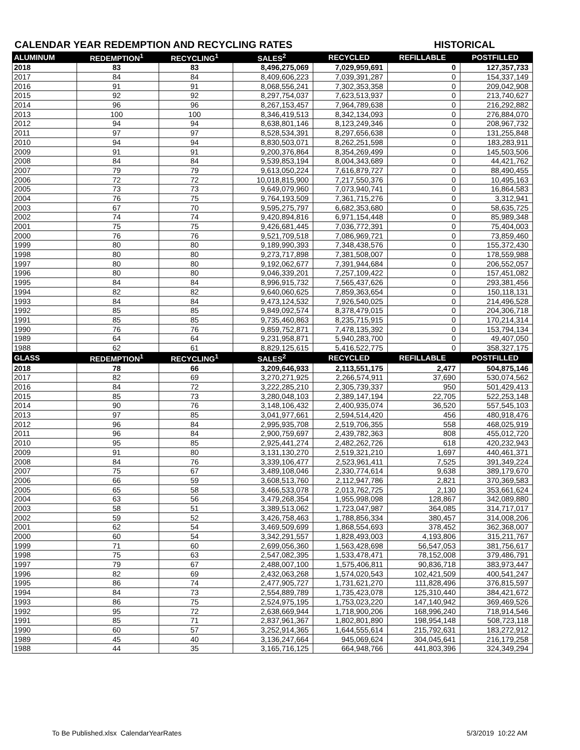CALENDAR YEAR REDEMPTION AND RECYCLING RATES HISTORICAL
| ALUMINUM | REDEMPTION<sup>1</sup> | RECYCLING<sup>1</sup> | SALES<sup>2</sup> | RECYCLED | REFILLABLE | POSTFILLED |
| --- | --- | --- | --- | --- | --- | --- |
| 2018 | 83 | 83 | 8,496,275,069 | 7,029,959,691 | 0 | 127,357,733 |
| 2017 | 84 | 84 | 8,409,606,223 | 7,039,391,287 | 0 | 154,337,149 |
| 2016 | 91 | 91 | 8,068,556,241 | 7,302,353,358 | 0 | 209,042,908 |
| 2015 | 92 | 92 | 8,297,754,037 | 7,623,513,937 | 0 | 213,740,627 |
| 2014 | 96 | 96 | 8,267,153,457 | 7,964,789,638 | 0 | 216,292,882 |
| 2013 | 100 | 100 | 8,346,419,513 | 8,342,134,093 | 0 | 276,884,070 |
| 2012 | 94 | 94 | 8,638,801,146 | 8,123,249,346 | 0 | 208,967,732 |
| 2011 | 97 | 97 | 8,528,534,391 | 8,297,656,638 | 0 | 131,255,848 |
| 2010 | 94 | 94 | 8,830,503,071 | 8,262,251,598 | 0 | 183,283,911 |
| 2009 | 91 | 91 | 9,200,376,864 | 8,354,269,499 | 0 | 145,503,506 |
| 2008 | 84 | 84 | 9,539,853,194 | 8,004,343,689 | 0 | 44,421,762 |
| 2007 | 79 | 79 | 9,613,050,224 | 7,616,879,727 | 0 | 88,490,455 |
| 2006 | 72 | 72 | 10,018,815,900 | 7,217,550,376 | 0 | 10,495,163 |
| 2005 | 73 | 73 | 9,649,079,960 | 7,073,940,741 | 0 | 16,864,583 |
| 2004 | 76 | 75 | 9,764,193,509 | 7,361,715,276 | 0 | 3,312,941 |
| 2003 | 67 | 70 | 9,595,275,797 | 6,682,353,680 | 0 | 58,635,725 |
| 2002 | 74 | 74 | 9,420,894,816 | 6,971,154,448 | 0 | 85,989,348 |
| 2001 | 75 | 75 | 9,426,681,445 | 7,036,772,391 | 0 | 75,404,003 |
| 2000 | 76 | 76 | 9,521,709,518 | 7,086,969,721 | 0 | 73,859,460 |
| 1999 | 80 | 80 | 9,189,990,393 | 7,348,438,576 | 0 | 155,372,430 |
| 1998 | 80 | 80 | 9,273,717,898 | 7,381,508,007 | 0 | 178,559,988 |
| 1997 | 80 | 80 | 9,192,062,677 | 7,391,944,684 | 0 | 206,552,057 |
| 1996 | 80 | 80 | 9,046,339,201 | 7,257,109,422 | 0 | 157,451,082 |
| 1995 | 84 | 84 | 8,996,915,732 | 7,565,437,626 | 0 | 293,381,456 |
| 1994 | 82 | 82 | 9,640,060,625 | 7,859,363,654 | 0 | 150,118,131 |
| 1993 | 84 | 84 | 9,473,124,532 | 7,926,540,025 | 0 | 214,496,528 |
| 1992 | 85 | 85 | 9,849,092,574 | 8,378,479,015 | 0 | 204,306,718 |
| 1991 | 85 | 85 | 9,735,460,863 | 8,235,715,915 | 0 | 170,214,314 |
| 1990 | 76 | 76 | 9,859,752,871 | 7,478,135,392 | 0 | 153,794,134 |
| 1989 | 64 | 64 | 9,231,958,871 | 5,940,283,700 | 0 | 49,407,050 |
| 1988 | 62 | 61 | 8,829,125,615 | 5,416,522,775 | 0 | 358,327,175 |
| GLASS | REDEMPTION<sup>1</sup> | RECYCLING<sup>1</sup> | SALES<sup>2</sup> | RECYCLED | REFILLABLE | POSTFILLED |
| 2018 | 78 | 66 | 3,209,646,933 | 2,113,551,175 | 2,477 | 504,875,146 |
| 2017 | 82 | 69 | 3,270,271,925 | 2,266,574,911 | 37,690 | 530,074,562 |
| 2016 | 84 | 72 | 3,222,285,210 | 2,305,739,337 | 950 | 501,429,413 |
| 2015 | 85 | 73 | 3,280,048,103 | 2,389,147,194 | 22,705 | 522,253,148 |
| 2014 | 90 | 76 | 3,148,106,432 | 2,400,935,074 | 36,520 | 557,545,103 |
| 2013 | 97 | 85 | 3,041,977,661 | 2,594,514,420 | 456 | 480,918,476 |
| 2012 | 96 | 84 | 2,995,935,708 | 2,519,706,355 | 558 | 468,025,919 |
| 2011 | 96 | 84 | 2,900,759,697 | 2,439,782,363 | 808 | 455,012,720 |
| 2010 | 95 | 85 | 2,925,441,274 | 2,482,262,726 | 618 | 420,232,943 |
| 2009 | 91 | 80 | 3,131,130,270 | 2,519,321,210 | 1,697 | 440,461,371 |
| 2008 | 84 | 76 | 3,339,106,477 | 2,523,961,411 | 7,525 | 391,349,224 |
| 2007 | 75 | 67 | 3,489,108,046 | 2,330,774,614 | 9,638 | 389,179,670 |
| 2006 | 66 | 59 | 3,608,513,760 | 2,112,947,786 | 2,821 | 370,369,583 |
| 2005 | 65 | 58 | 3,466,533,078 | 2,013,762,725 | 2,130 | 353,661,624 |
| 2004 | 63 | 56 | 3,479,268,354 | 1,955,998,098 | 128,867 | 342,089,880 |
| 2003 | 58 | 51 | 3,389,513,062 | 1,723,047,987 | 364,085 | 314,717,017 |
| 2002 | 59 | 52 | 3,426,758,463 | 1,788,856,334 | 380,457 | 314,008,206 |
| 2001 | 62 | 54 | 3,469,509,699 | 1,868,554,693 | 378,452 | 362,368,007 |
| 2000 | 60 | 54 | 3,342,291,557 | 1,828,493,003 | 4,193,806 | 315,211,767 |
| 1999 | 71 | 60 | 2,699,056,360 | 1,563,428,698 | 56,547,053 | 381,756,617 |
| 1998 | 75 | 63 | 2,547,082,395 | 1,533,478,471 | 78,152,008 | 379,486,791 |
| 1997 | 79 | 67 | 2,488,007,100 | 1,575,406,811 | 90,836,718 | 383,973,447 |
| 1996 | 82 | 69 | 2,432,063,268 | 1,574,020,543 | 102,421,509 | 400,541,247 |
| 1995 | 86 | 74 | 2,477,905,727 | 1,731,621,270 | 111,828,496 | 376,815,597 |
| 1994 | 84 | 73 | 2,554,889,789 | 1,735,423,078 | 125,310,440 | 384,421,672 |
| 1993 | 86 | 75 | 2,524,975,195 | 1,753,023,220 | 147,140,942 | 369,469,526 |
| 1992 | 95 | 72 | 2,638,669,944 | 1,718,900,206 | 168,996,240 | 718,914,546 |
| 1991 | 85 | 71 | 2,837,961,367 | 1,802,801,890 | 198,954,148 | 508,723,118 |
| 1990 | 60 | 57 | 3,252,914,365 | 1,644,555,614 | 215,792,631 | 183,272,912 |
| 1989 | 45 | 40 | 3,136,247,664 | 945,069,624 | 304,045,641 | 216,179,258 |
| 1988 | 44 | 35 | 3,165,716,125 | 664,948,766 | 441,803,396 | 324,349,294 |
To Be Published.xlsx CalendarYearRates 5/3/2019 10:22 AM